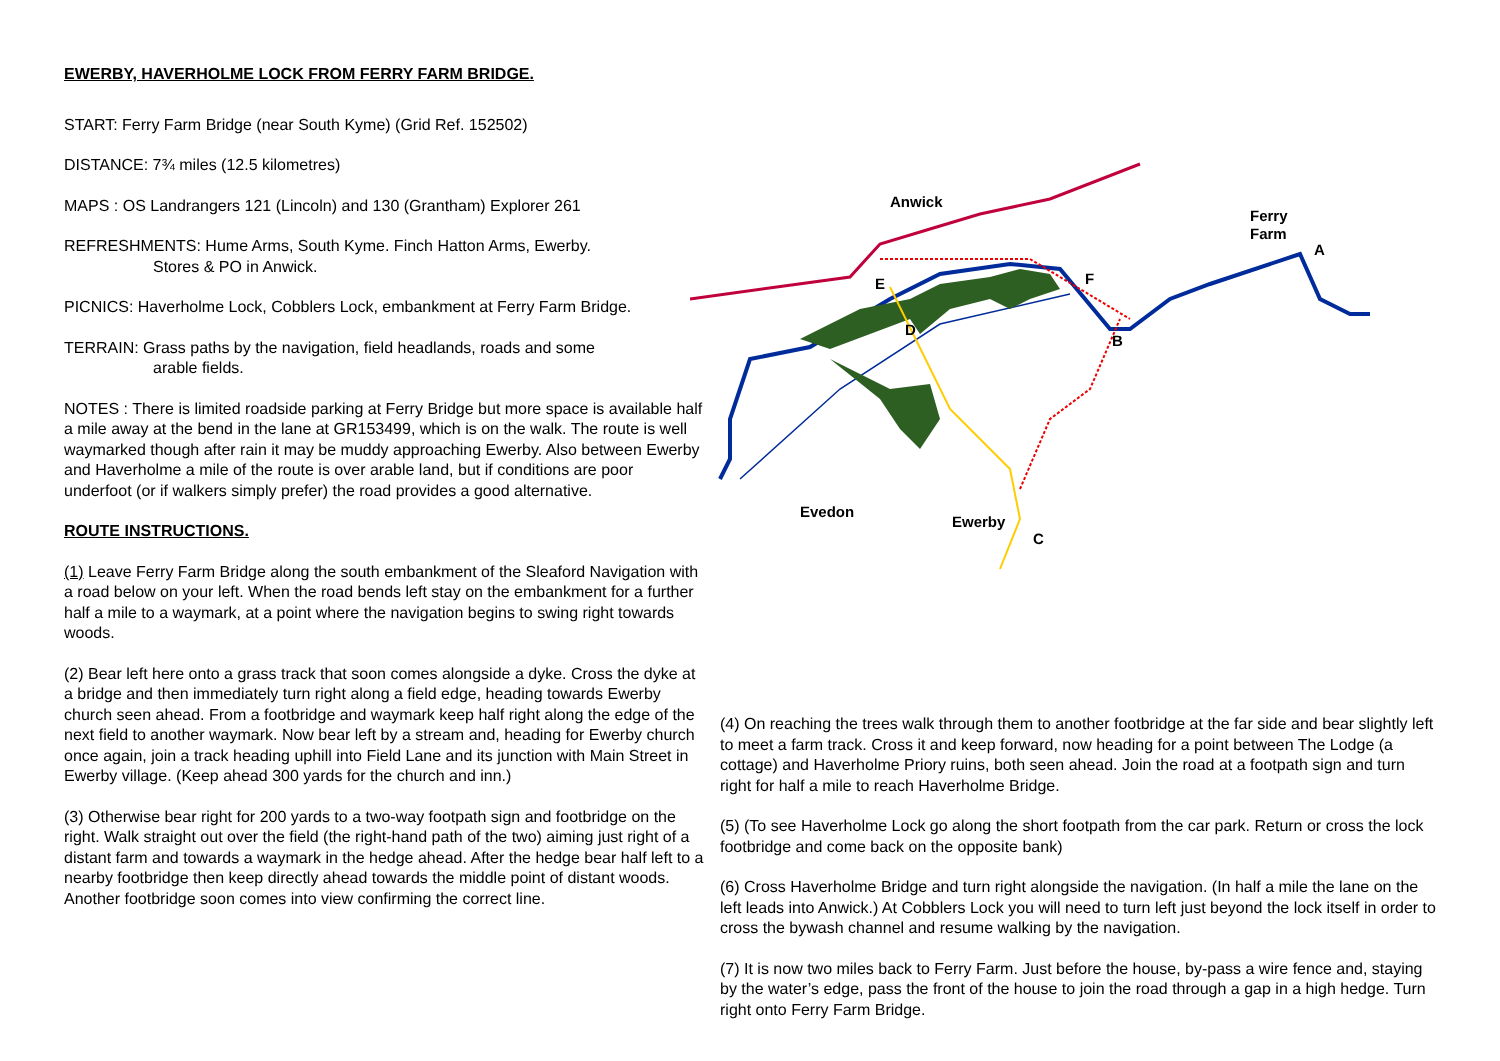EWERBY, HAVERHOLME LOCK FROM FERRY FARM BRIDGE.
START: Ferry Farm Bridge (near South Kyme) (Grid Ref. 152502)
DISTANCE: 7¾ miles (12.5 kilometres)
MAPS : OS Landrangers 121 (Lincoln) and 130 (Grantham) Explorer 261
REFRESHMENTS: Hume Arms, South Kyme. Finch Hatton Arms, Ewerby.
Stores & PO in Anwick.
PICNICS: Haverholme Lock, Cobblers Lock, embankment at Ferry Farm Bridge.
TERRAIN: Grass paths by the navigation, field headlands, roads and some
arable fields.
NOTES : There is limited roadside parking at Ferry Bridge but more space is available half a mile away at the bend in the lane at GR153499, which is on the walk. The route is well waymarked though after rain it may be muddy approaching Ewerby. Also between Ewerby and Haverholme a mile of the route is over arable land, but if conditions are poor underfoot (or if walkers simply prefer) the road provides a good alternative.
ROUTE INSTRUCTIONS.
(1) Leave Ferry Farm Bridge along the south embankment of the Sleaford Navigation with a road below on your left. When the road bends left stay on the embankment for a further half a mile to a waymark, at a point where the navigation begins to swing right towards woods.
(2) Bear left here onto a grass track that soon comes alongside a dyke. Cross the dyke at a bridge and then immediately turn right along a field edge, heading towards Ewerby church seen ahead. From a footbridge and waymark keep half right along the edge of the next field to another waymark. Now bear left by a stream and, heading for Ewerby church once again, join a track heading uphill into Field Lane and its junction with Main Street in Ewerby village. (Keep ahead 300 yards for the church and inn.)
(3) Otherwise bear right for 200 yards to a two-way footpath sign and footbridge on the right. Walk straight out over the field (the right-hand path of the two) aiming just right of a distant farm and towards a waymark in the hedge ahead. After the hedge bear half left to a nearby footbridge then keep directly ahead towards the middle point of distant woods. Another footbridge soon comes into view confirming the correct line.
Anwick
Ferry
Farm
A
B
C
D
E
F
Evedon
Ewerby
(4) On reaching the trees walk through them to another footbridge at the far side and bear slightly left to meet a farm track. Cross it and keep forward, now heading for a point between The Lodge (a cottage) and Haverholme Priory ruins, both seen ahead. Join the road at a footpath sign and turn right for half a mile to reach Haverholme Bridge.
(5) (To see Haverholme Lock go along the short footpath from the car park. Return or cross the lock footbridge and come back on the opposite bank)
(6) Cross Haverholme Bridge and turn right alongside the navigation. (In half a mile the lane on the left leads into Anwick.) At Cobblers Lock you will need to turn left just beyond the lock itself in order to cross the bywash channel and resume walking by the navigation.
(7) It is now two miles back to Ferry Farm. Just before the house, by-pass a wire fence and, staying by the water’s edge, pass the front of the house to join the road through a gap in a high hedge. Turn right onto Ferry Farm Bridge.